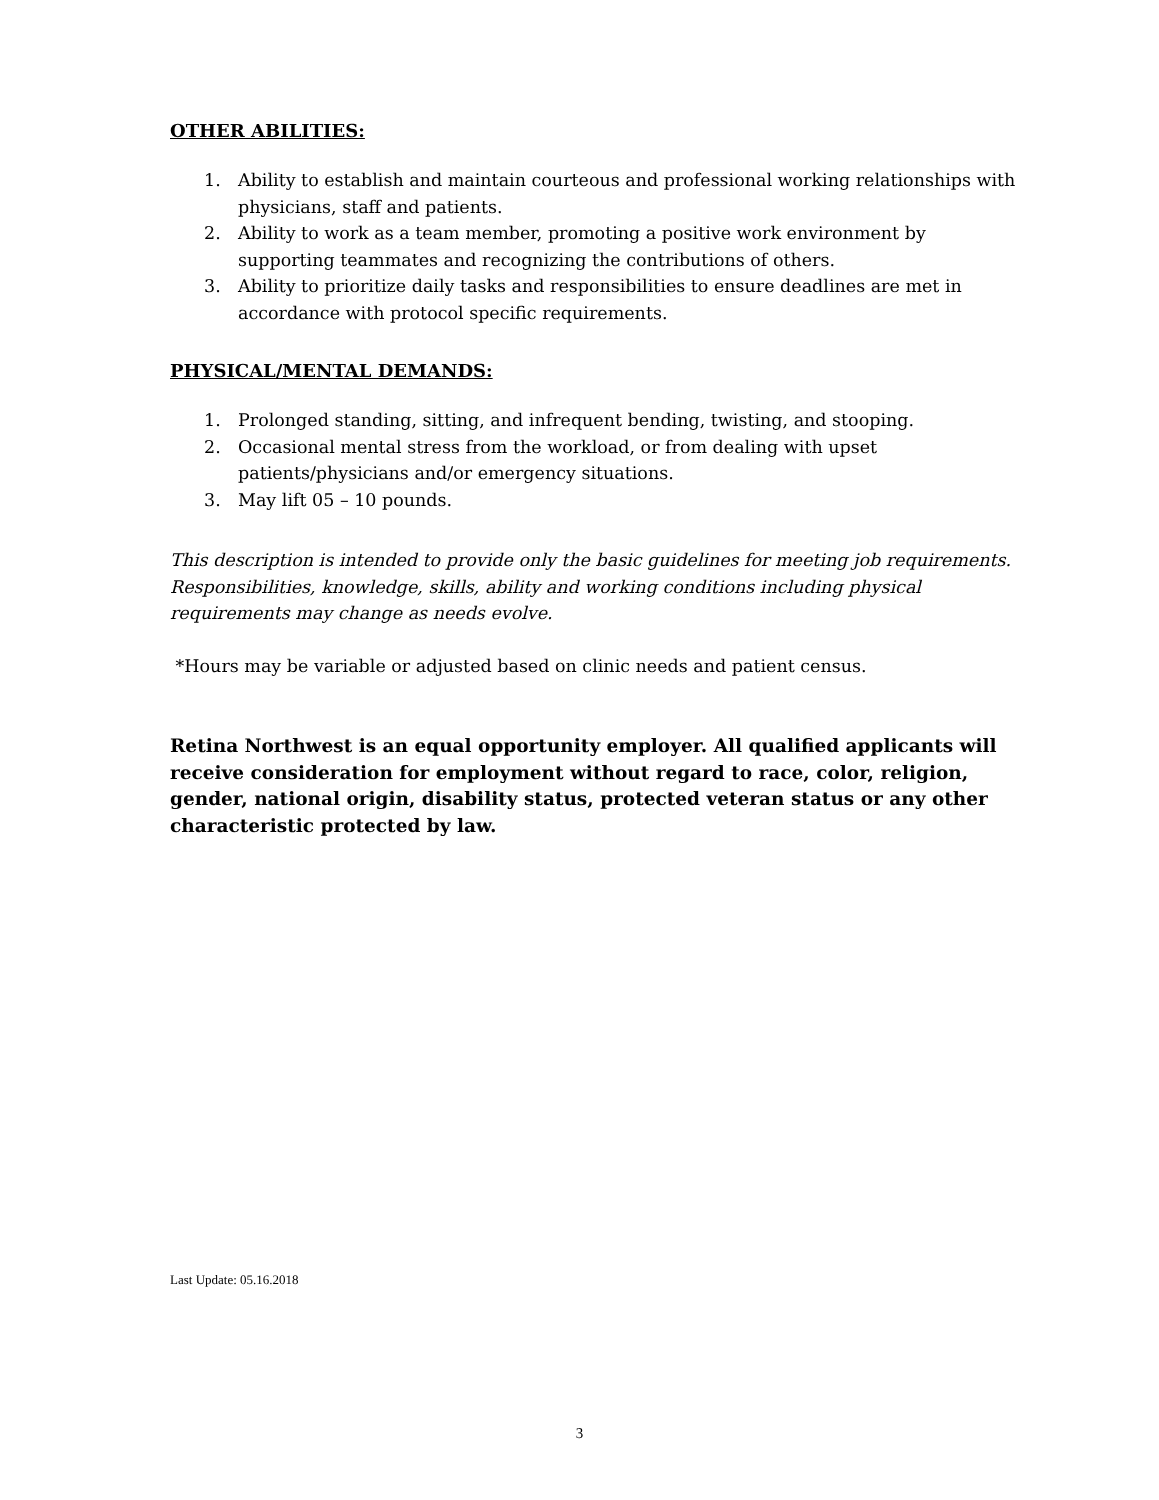OTHER ABILITIES:
1. Ability to establish and maintain courteous and professional working relationships with physicians, staff and patients.
2. Ability to work as a team member, promoting a positive work environment by supporting teammates and recognizing the contributions of others.
3. Ability to prioritize daily tasks and responsibilities to ensure deadlines are met in accordance with protocol specific requirements.
PHYSICAL/MENTAL DEMANDS:
1. Prolonged standing, sitting, and infrequent bending, twisting, and stooping.
2. Occasional mental stress from the workload, or from dealing with upset patients/physicians and/or emergency situations.
3. May lift 05 – 10 pounds.
This description is intended to provide only the basic guidelines for meeting job requirements. Responsibilities, knowledge, skills, ability and working conditions including physical requirements may change as needs evolve.
*Hours may be variable or adjusted based on clinic needs and patient census.
Retina Northwest is an equal opportunity employer. All qualified applicants will receive consideration for employment without regard to race, color, religion, gender, national origin, disability status, protected veteran status or any other characteristic protected by law.
Last Update: 05.16.2018
3